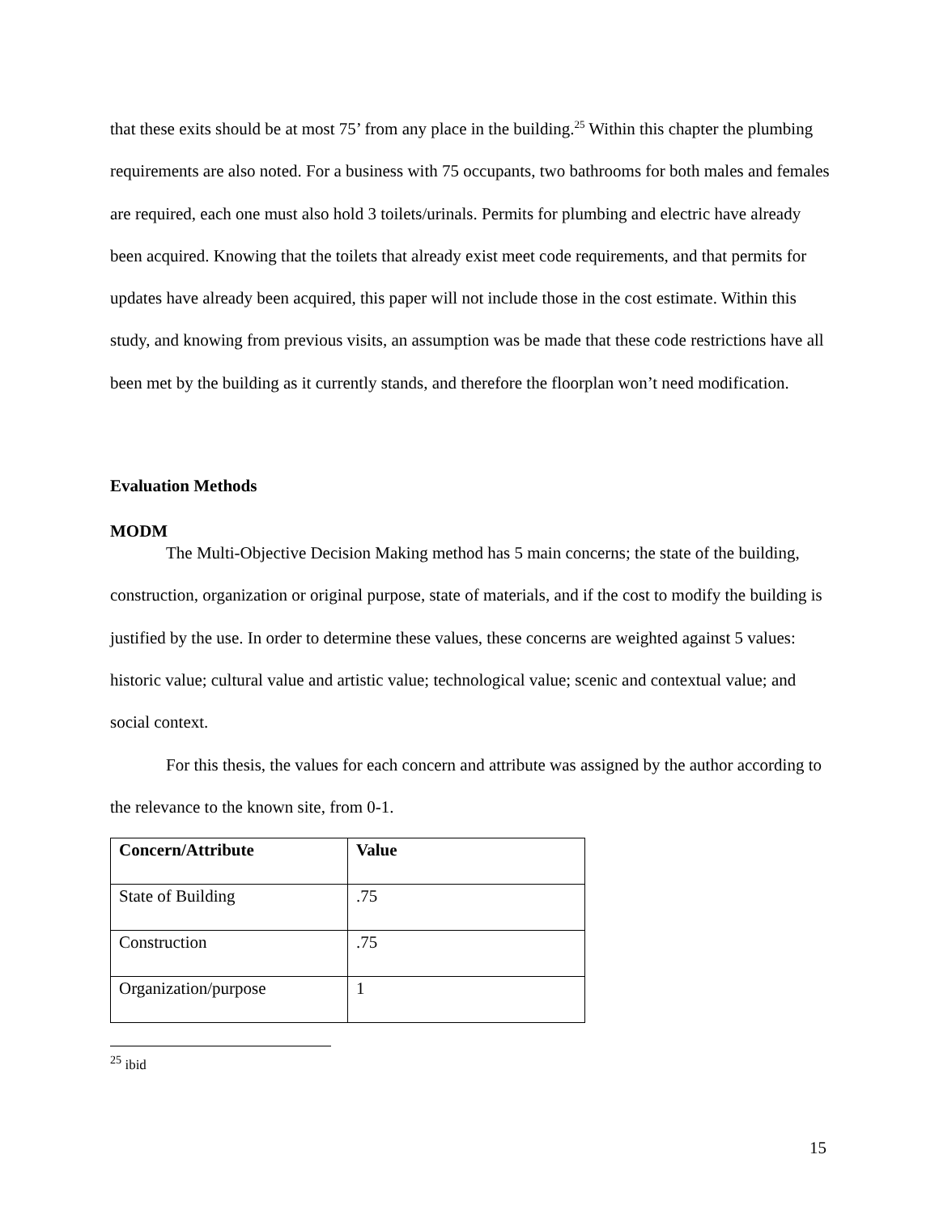that these exits should be at most 75’ from any place in the building.<sup>25</sup> Within this chapter the plumbing requirements are also noted. For a business with 75 occupants, two bathrooms for both males and females are required, each one must also hold 3 toilets/urinals. Permits for plumbing and electric have already been acquired. Knowing that the toilets that already exist meet code requirements, and that permits for updates have already been acquired, this paper will not include those in the cost estimate. Within this study, and knowing from previous visits, an assumption was be made that these code restrictions have all been met by the building as it currently stands, and therefore the floorplan won’t need modification.
Evaluation Methods
MODM
The Multi-Objective Decision Making method has 5 main concerns; the state of the building, construction, organization or original purpose, state of materials, and if the cost to modify the building is justified by the use. In order to determine these values, these concerns are weighted against 5 values: historic value; cultural value and artistic value; technological value; scenic and contextual value; and social context.
For this thesis, the values for each concern and attribute was assigned by the author according to the relevance to the known site, from 0-1.
| Concern/Attribute | Value |
| --- | --- |
| State of Building | .75 |
| Construction | .75 |
| Organization/purpose | 1 |
<sup>25</sup> ibid
15